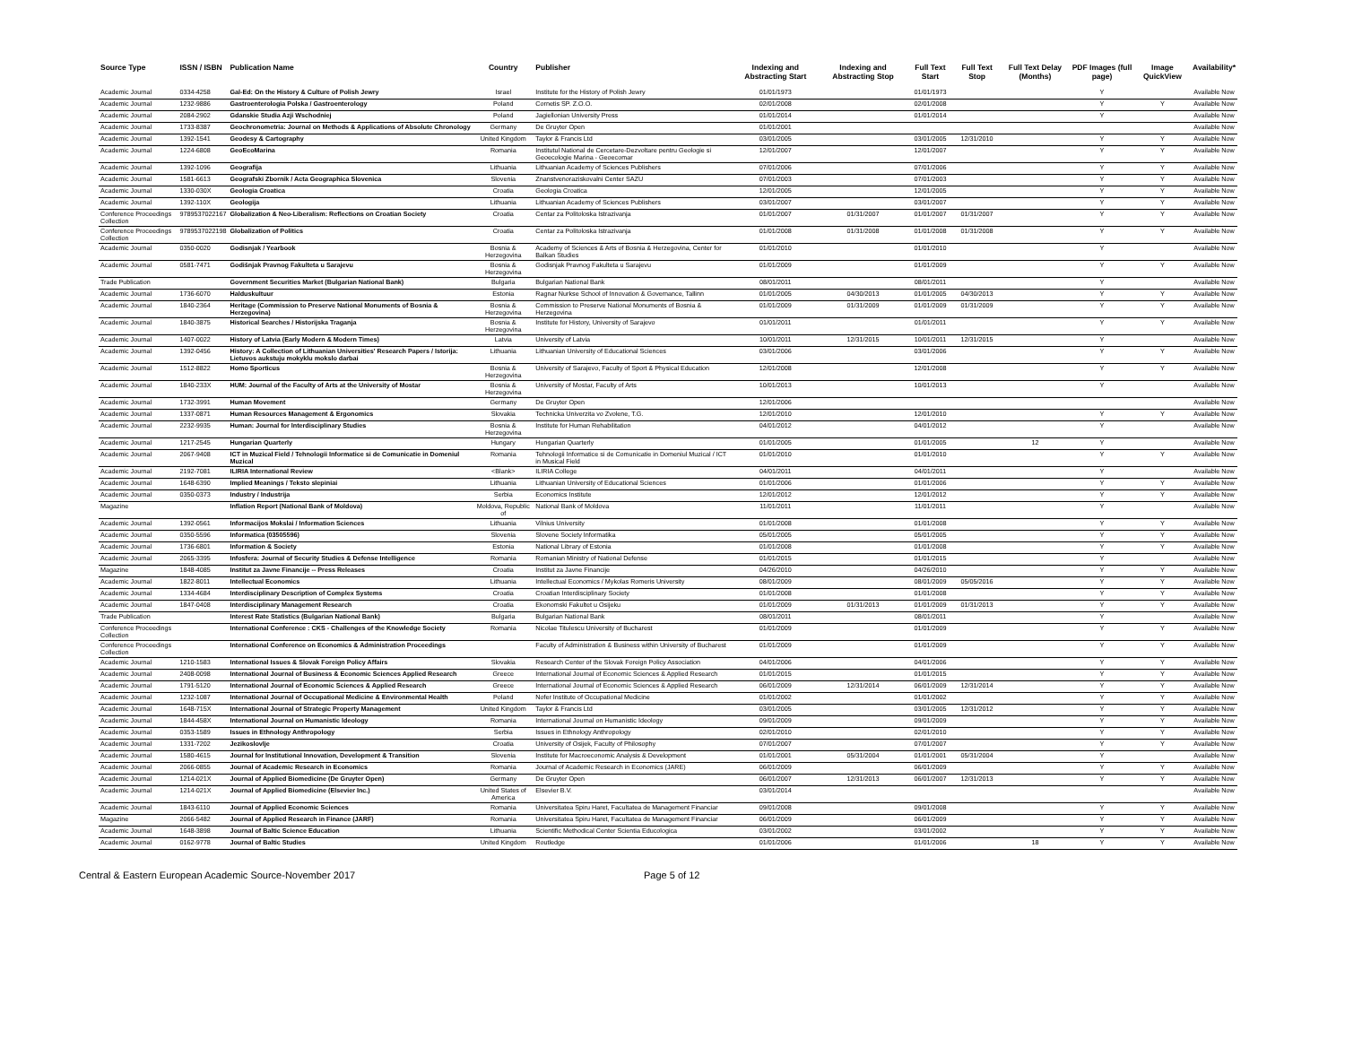| Source Type | ISSN / ISBN | Publication Name | Country | Publisher | Indexing and Abstracting Start | Indexing and Abstracting Stop | Full Text Start | Full Text Stop | Full Text Delay (Months) | PDF Images (full page) | Image QuickView | Availability* |
| --- | --- | --- | --- | --- | --- | --- | --- | --- | --- | --- | --- | --- |
| Academic Journal | 0334-4258 | Gal-Ed: On the History & Culture of Polish Jewry | Israel | Institute for the History of Polish Jewry | 01/01/1973 | | 01/01/1973 | | | Y | | Available Now |
| Academic Journal | 1232-9886 | Gastroenterologia Polska / Gastroenterology | Poland | Cornetis SP. Z.O.O. | 02/01/2008 | | 02/01/2008 | | | Y | Y | Available Now |
| Academic Journal | 2084-2902 | Gdanskie Studia Azji Wschodniej | Poland | Jagiellonian University Press | 01/01/2014 | | 01/01/2014 | | | Y | | Available Now |
| Academic Journal | 1733-8387 | Geochronometria: Journal on Methods & Applications of Absolute Chronology | Germany | De Gruyter Open | 01/01/2001 | | | | | | | Available Now |
| Academic Journal | 1392-1541 | Geodesy & Cartography | United Kingdom | Taylor & Francis Ltd | 03/01/2005 | | 03/01/2005 | 12/31/2010 | | Y | Y | Available Now |
| Academic Journal | 1224-6808 | GeoEcoMarina | Romania | Institutul National de Cercetare-Dezvoltare pentru Geologie si Geoecologie Marina - Geoecomar | 12/01/2007 | | 12/01/2007 | | | Y | Y | Available Now |
| Academic Journal | 1392-1096 | Geografija | Lithuania | Lithuanian Academy of Sciences Publishers | 07/01/2006 | | 07/01/2006 | | | Y | Y | Available Now |
| Academic Journal | 1581-6613 | Geografski Zbornik / Acta Geographica Slovenica | Slovenia | Znanstvenoraziskovalni Center SAZU | 07/01/2003 | | 07/01/2003 | | | Y | Y | Available Now |
| Academic Journal | 1330-030X | Geologia Croatica | Croatia | Geologia Croatica | 12/01/2005 | | 12/01/2005 | | | Y | Y | Available Now |
| Academic Journal | 1392-110X | Geologija | Lithuania | Lithuanian Academy of Sciences Publishers | 03/01/2007 | | 03/01/2007 | | | Y | Y | Available Now |
| Conference Proceedings Collection | 9789537022167 | Globalization & Neo-Liberalism: Reflections on Croatian Society | Croatia | Centar za Politoloska Istrazivanja | 01/01/2007 | 01/31/2007 | 01/01/2007 | 01/31/2007 | | Y | Y | Available Now |
| Conference Proceedings Collection | 9789537022198 | Globalization of Politics | Croatia | Centar za Politoloska Istrazivanja | 01/01/2008 | 01/31/2008 | 01/01/2008 | 01/31/2008 | | Y | Y | Available Now |
| Academic Journal | 0350-0020 | Godisnjak / Yearbook | Bosnia & Herzegovina | Academy of Sciences & Arts of Bosnia & Herzegovina, Center for Balkan Studies | 01/01/2010 | | 01/01/2010 | | | Y | | Available Now |
| Academic Journal | 0581-7471 | Godišnjak Pravnog Fakulteta u Sarajevu | Bosnia & Herzegovina | Godisnjak Pravnog Fakulteta u Sarajevu | 01/01/2009 | | 01/01/2009 | | | Y | Y | Available Now |
| Trade Publication | | Government Securities Market (Bulgarian National Bank) | Bulgaria | Bulgarian National Bank | 08/01/2011 | | 08/01/2011 | | | Y | | Available Now |
| Academic Journal | 1736-6070 | Halduskultuur | Estonia | Ragnar Nurkse School of Innovation & Governance, Tallinn | 01/01/2005 | 04/30/2013 | 01/01/2005 | 04/30/2013 | | Y | Y | Available Now |
| Academic Journal | 1840-2364 | Heritage (Commission to Preserve National Monuments of Bosnia & Herzegovina) | Bosnia & Herzegovina | Commission to Preserve National Monuments of Bosnia & Herzegovina | 01/01/2009 | 01/31/2009 | 01/01/2009 | 01/31/2009 | | Y | Y | Available Now |
| Academic Journal | 1840-3875 | Historical Searches / Historijska Traganja | Bosnia & Herzegovina | Institute for History, University of Sarajevo | 01/01/2011 | | 01/01/2011 | | | Y | Y | Available Now |
| Academic Journal | 1407-0022 | History of Latvia (Early Modern & Modern Times) | Latvia | University of Latvia | 10/01/2011 | 12/31/2015 | 10/01/2011 | 12/31/2015 | | Y | | Available Now |
| Academic Journal | 1392-0456 | History: A Collection of Lithuanian Universities' Research Papers / Istorija: Lietuvos aukstuju mokyklu mokslo darbai | Lithuania | Lithuanian University of Educational Sciences | 03/01/2006 | | 03/01/2006 | | | Y | Y | Available Now |
| Academic Journal | 1512-8822 | Homo Sporticus | Bosnia & Herzegovina | University of Sarajevo, Faculty of Sport & Physical Education | 12/01/2008 | | 12/01/2008 | | | Y | Y | Available Now |
| Academic Journal | 1840-233X | HUM: Journal of the Faculty of Arts at the University of Mostar | Bosnia & Herzegovina | University of Mostar, Faculty of Arts | 10/01/2013 | | 10/01/2013 | | | Y | | Available Now |
| Academic Journal | 1732-3991 | Human Movement | Germany | De Gruyter Open | 12/01/2006 | | | | | | | Available Now |
| Academic Journal | 1337-0871 | Human Resources Management & Ergonomics | Slovakia | Technicka Univerzita vo Zvolene, T.G. | 12/01/2010 | | 12/01/2010 | | | Y | Y | Available Now |
| Academic Journal | 2232-9935 | Human: Journal for Interdisciplinary Studies | Bosnia & Herzegovina | Institute for Human Rehabilitation | 04/01/2012 | | 04/01/2012 | | | Y | | Available Now |
| Academic Journal | 1217-2545 | Hungarian Quarterly | Hungary | Hungarian Quarterly | 01/01/2005 | | 01/01/2005 | | 12 | Y | | Available Now |
| Academic Journal | 2067-9408 | ICT in Muzical Field / Tehnologii Informatice si de Comunicatie in Domeniul Muzical | Romania | Tehnologii Informatice si de Comunicatie in Domeniul Muzical / ICT in Musical Field | 01/01/2010 | | 01/01/2010 | | | Y | Y | Available Now |
| Academic Journal | 2192-7081 | ILIRIA International Review | <Blank> | ILIRIA College | 04/01/2011 | | 04/01/2011 | | | Y | | Available Now |
| Academic Journal | 1648-6390 | Implied Meanings / Teksto slepiniai | Lithuania | Lithuanian University of Educational Sciences | 01/01/2006 | | 01/01/2006 | | | Y | Y | Available Now |
| Academic Journal | 0350-0373 | Industry / Industrija | Serbia | Economics Institute | 12/01/2012 | | 12/01/2012 | | | Y | Y | Available Now |
| Magazine | | Inflation Report (National Bank of Moldova) | Moldova, Republic of | National Bank of Moldova | 11/01/2011 | | 11/01/2011 | | | Y | | Available Now |
| Academic Journal | 1392-0561 | Informacijos Mokslai / Information Sciences | Lithuania | Vilnius University | 01/01/2008 | | 01/01/2008 | | | Y | Y | Available Now |
| Academic Journal | 0350-5596 | Informatica (03505596) | Slovenia | Slovene Society Informatika | 05/01/2005 | | 05/01/2005 | | | Y | Y | Available Now |
| Academic Journal | 1736-6801 | Information & Society | Estonia | National Library of Estonia | 01/01/2008 | | 01/01/2008 | | | Y | Y | Available Now |
| Academic Journal | 2065-3395 | Infosfera: Journal of Security Studies & Defense Intelligence | Romania | Romanian Ministry of National Defense | 01/01/2015 | | 01/01/2015 | | | Y | | Available Now |
| Magazine | 1848-4085 | Institut za Javne Financije -- Press Releases | Croatia | Institut za Javne Financije | 04/26/2010 | | 04/26/2010 | | | Y | Y | Available Now |
| Academic Journal | 1822-8011 | Intellectual Economics | Lithuania | Intellectual Economics / Mykolas Romeris University | 08/01/2009 | | 08/01/2009 | 05/05/2016 | | Y | Y | Available Now |
| Academic Journal | 1334-4684 | Interdisciplinary Description of Complex Systems | Croatia | Croatian Interdisciplinary Society | 01/01/2008 | | 01/01/2008 | | | Y | Y | Available Now |
| Academic Journal | 1847-0408 | Interdisciplinary Management Research | Croatia | Ekonomski Fakultet u Osijeku | 01/01/2009 | 01/31/2013 | 01/01/2009 | 01/31/2013 | | Y | Y | Available Now |
| Trade Publication | | Interest Rate Statistics (Bulgarian National Bank) | Bulgaria | Bulgarian National Bank | 08/01/2011 | | 08/01/2011 | | | Y | | Available Now |
| Conference Proceedings Collection | | International Conference : CKS - Challenges of the Knowledge Society | Romania | Nicolae Titulescu University of Bucharest | 01/01/2009 | | 01/01/2009 | | | Y | Y | Available Now |
| Conference Proceedings Collection | | International Conference on Economics & Administration Proceedings | | Faculty of Administration & Business within University of Bucharest | 01/01/2009 | | 01/01/2009 | | | Y | Y | Available Now |
| Academic Journal | 1210-1583 | International Issues & Slovak Foreign Policy Affairs | Slovakia | Research Center of the Slovak Foreign Policy Association | 04/01/2006 | | 04/01/2006 | | | Y | Y | Available Now |
| Academic Journal | 2408-0098 | International Journal of Business & Economic Sciences Applied Research | Greece | International Journal of Economic Sciences & Applied Research | 01/01/2015 | | 01/01/2015 | | | Y | Y | Available Now |
| Academic Journal | 1791-5120 | International Journal of Economic Sciences & Applied Research | Greece | International Journal of Economic Sciences & Applied Research | 06/01/2009 | 12/31/2014 | 06/01/2009 | 12/31/2014 | | Y | Y | Available Now |
| Academic Journal | 1232-1087 | International Journal of Occupational Medicine & Environmental Health | Poland | Nofer Institute of Occupational Medicine | 01/01/2002 | | 01/01/2002 | | | Y | Y | Available Now |
| Academic Journal | 1648-715X | International Journal of Strategic Property Management | United Kingdom | Taylor & Francis Ltd | 03/01/2005 | | 03/01/2005 | 12/31/2012 | | Y | Y | Available Now |
| Academic Journal | 1844-458X | International Journal on Humanistic Ideology | Romania | International Journal on Humanistic Ideology | 09/01/2009 | | 09/01/2009 | | | Y | Y | Available Now |
| Academic Journal | 0353-1589 | Issues in Ethnology Anthropology | Serbia | Issues in Ethnology Anthropology | 02/01/2010 | | 02/01/2010 | | | Y | Y | Available Now |
| Academic Journal | 1331-7202 | Jezikoslovlje | Croatia | University of Osijek, Faculty of Philosophy | 07/01/2007 | | 07/01/2007 | | | Y | Y | Available Now |
| Academic Journal | 1580-4615 | Journal for Institutional Innovation, Development & Transition | Slovenia | Institute for Macroeconomic Analysis & Development | 01/01/2001 | 05/31/2004 | 01/01/2001 | 05/31/2004 | | Y | | Available Now |
| Academic Journal | 2066-0855 | Journal of Academic Research in Economics | Romania | Journal of Academic Research in Economics (JARE) | 06/01/2009 | | 06/01/2009 | | | Y | Y | Available Now |
| Academic Journal | 1214-021X | Journal of Applied Biomedicine (De Gruyter Open) | Germany | De Gruyter Open | 06/01/2007 | 12/31/2013 | 06/01/2007 | 12/31/2013 | | Y | Y | Available Now |
| Academic Journal | 1214-021X | Journal of Applied Biomedicine (Elsevier Inc.) | United States of America | Elsevier B.V. | 03/01/2014 | | | | | | | Available Now |
| Academic Journal | 1843-6110 | Journal of Applied Economic Sciences | Romania | Universitatea Spiru Haret, Facultatea de Management Financiar | 09/01/2008 | | 09/01/2008 | | | Y | Y | Available Now |
| Magazine | 2066-5482 | Journal of Applied Research in Finance (JARF) | Romania | Universitatea Spiru Haret, Facultatea de Management Financiar | 06/01/2009 | | 06/01/2009 | | | Y | Y | Available Now |
| Academic Journal | 1648-3898 | Journal of Baltic Science Education | Lithuania | Scientific Methodical Center Scientia Educologica | 03/01/2002 | | 03/01/2002 | | | Y | Y | Available Now |
| Academic Journal | 0162-9778 | Journal of Baltic Studies | United Kingdom | Routledge | 01/01/2006 | | 01/01/2006 | | 18 | Y | Y | Available Now |
Central & Eastern European Academic Source-November 2017 Page 5 of 12